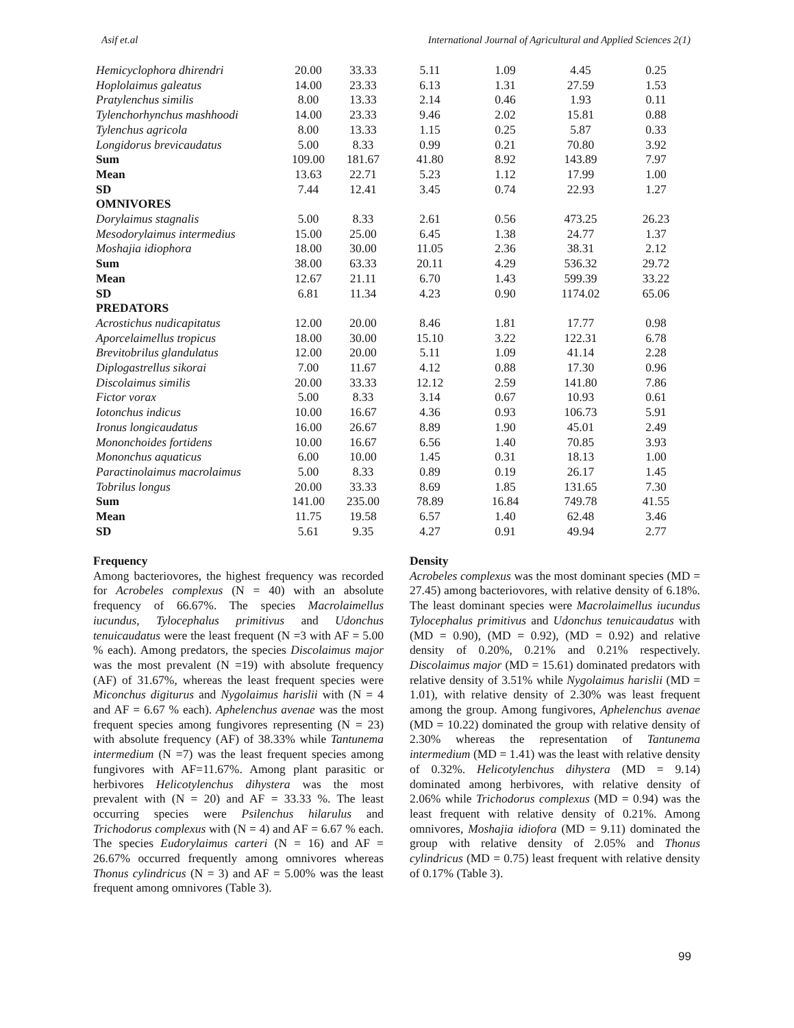Asif et.al International Journal of Agricultural and Applied Sciences 2(1)
| Hemicyclophora dhirendri | 20.00 | 33.33 | 5.11 | 1.09 | 4.45 | 0.25 |
| Hoplolaimus galeatus | 14.00 | 23.33 | 6.13 | 1.31 | 27.59 | 1.53 |
| Pratylenchus similis | 8.00 | 13.33 | 2.14 | 0.46 | 1.93 | 0.11 |
| Tylenchorhynchus mashhoodi | 14.00 | 23.33 | 9.46 | 2.02 | 15.81 | 0.88 |
| Tylenchus agricola | 8.00 | 13.33 | 1.15 | 0.25 | 5.87 | 0.33 |
| Longidorus brevicaudatus | 5.00 | 8.33 | 0.99 | 0.21 | 70.80 | 3.92 |
| Sum | 109.00 | 181.67 | 41.80 | 8.92 | 143.89 | 7.97 |
| Mean | 13.63 | 22.71 | 5.23 | 1.12 | 17.99 | 1.00 |
| SD | 7.44 | 12.41 | 3.45 | 0.74 | 22.93 | 1.27 |
| OMNIVORES | | | | | | |
| Dorylaimus stagnalis | 5.00 | 8.33 | 2.61 | 0.56 | 473.25 | 26.23 |
| Mesodorylaimus intermedius | 15.00 | 25.00 | 6.45 | 1.38 | 24.77 | 1.37 |
| Moshajia idiophora | 18.00 | 30.00 | 11.05 | 2.36 | 38.31 | 2.12 |
| Sum | 38.00 | 63.33 | 20.11 | 4.29 | 536.32 | 29.72 |
| Mean | 12.67 | 21.11 | 6.70 | 1.43 | 599.39 | 33.22 |
| SD | 6.81 | 11.34 | 4.23 | 0.90 | 1174.02 | 65.06 |
| PREDATORS | | | | | | |
| Acrostichus nudicapitatus | 12.00 | 20.00 | 8.46 | 1.81 | 17.77 | 0.98 |
| Aporcelaimellus tropicus | 18.00 | 30.00 | 15.10 | 3.22 | 122.31 | 6.78 |
| Brevitobrilus glandulatus | 12.00 | 20.00 | 5.11 | 1.09 | 41.14 | 2.28 |
| Diplogastrellus sikorai | 7.00 | 11.67 | 4.12 | 0.88 | 17.30 | 0.96 |
| Discolaimus similis | 20.00 | 33.33 | 12.12 | 2.59 | 141.80 | 7.86 |
| Fictor vorax | 5.00 | 8.33 | 3.14 | 0.67 | 10.93 | 0.61 |
| Iotonchus indicus | 10.00 | 16.67 | 4.36 | 0.93 | 106.73 | 5.91 |
| Ironus longicaudatus | 16.00 | 26.67 | 8.89 | 1.90 | 45.01 | 2.49 |
| Mononchoides fortidens | 10.00 | 16.67 | 6.56 | 1.40 | 70.85 | 3.93 |
| Mononchus aquaticus | 6.00 | 10.00 | 1.45 | 0.31 | 18.13 | 1.00 |
| Paractinolaimus macrolaimus | 5.00 | 8.33 | 0.89 | 0.19 | 26.17 | 1.45 |
| Tobrilus longus | 20.00 | 33.33 | 8.69 | 1.85 | 131.65 | 7.30 |
| Sum | 141.00 | 235.00 | 78.89 | 16.84 | 749.78 | 41.55 |
| Mean | 11.75 | 19.58 | 6.57 | 1.40 | 62.48 | 3.46 |
| SD | 5.61 | 9.35 | 4.27 | 0.91 | 49.94 | 2.77 |
Frequency
Among bacteriovores, the highest frequency was recorded for Acrobeles complexus (N = 40) with an absolute frequency of 66.67%. The species Macrolaimellus iucundus, Tylocephalus primitivus and Udonchus tenuicaudatus were the least frequent (N =3 with AF = 5.00 % each). Among predators, the species Discolaimus major was the most prevalent (N =19) with absolute frequency (AF) of 31.67%, whereas the least frequent species were Miconchus digiturus and Nygolaimus harislii with (N = 4 and AF = 6.67 % each). Aphelenchus avenae was the most frequent species among fungivores representing (N = 23) with absolute frequency (AF) of 38.33% while Tantunema intermedium (N =7) was the least frequent species among fungivores with AF=11.67%. Among plant parasitic or herbivores Helicotylenchus dihystera was the most prevalent with (N = 20) and AF = 33.33 %. The least occurring species were Psilenchus hilarulus and Trichodorus complexus with (N = 4) and AF = 6.67 % each. The species Eudorylaimus carteri (N = 16) and AF = 26.67% occurred frequently among omnivores whereas Thonus cylindricus (N = 3) and AF = 5.00% was the least frequent among omnivores (Table 3).
Density
Acrobeles complexus was the most dominant species (MD = 27.45) among bacteriovores, with relative density of 6.18%. The least dominant species were Macrolaimellus iucundus Tylocephalus primitivus and Udonchus tenuicaudatus with (MD = 0.90), (MD = 0.92), (MD = 0.92) and relative density of 0.20%, 0.21% and 0.21% respectively. Discolaimus major (MD = 15.61) dominated predators with relative density of 3.51% while Nygolaimus harislii (MD = 1.01), with relative density of 2.30% was least frequent among the group. Among fungivores, Aphelenchus avenae (MD = 10.22) dominated the group with relative density of 2.30% whereas the representation of Tantunema intermedium (MD = 1.41) was the least with relative density of 0.32%. Helicotylenchus dihystera (MD = 9.14) dominated among herbivores, with relative density of 2.06% while Trichodorus complexus (MD = 0.94) was the least frequent with relative density of 0.21%. Among omnivores, Moshajia idiofora (MD = 9.11) dominated the group with relative density of 2.05% and Thonus cylindricus (MD = 0.75) least frequent with relative density of 0.17% (Table 3).
99